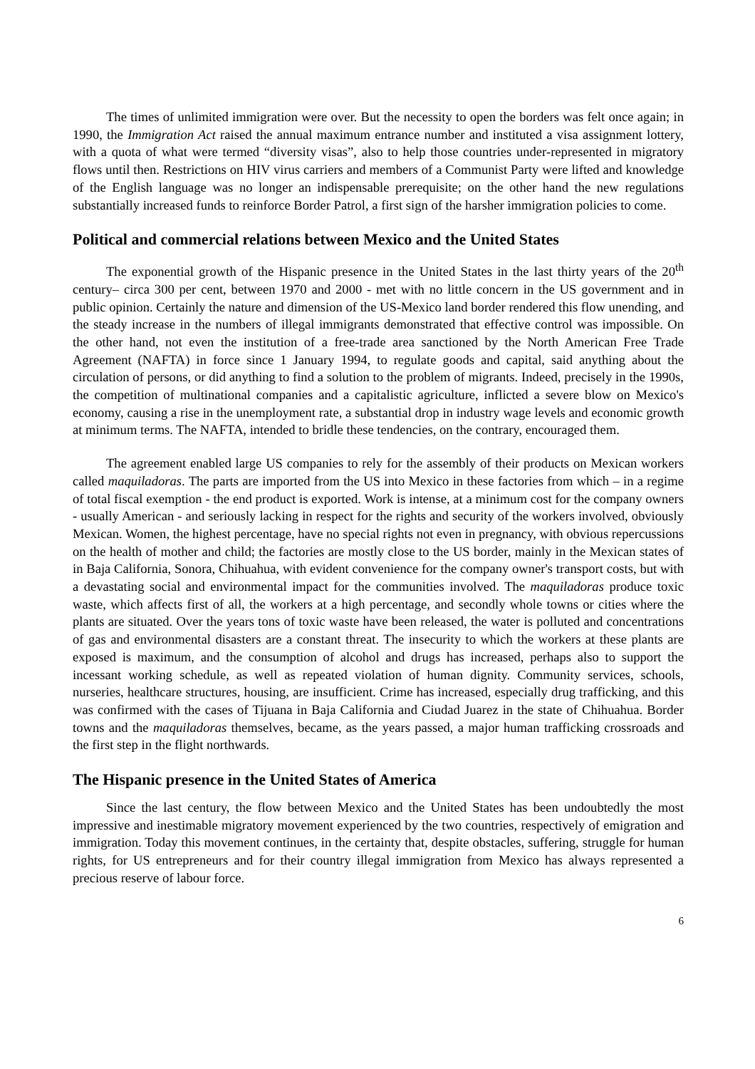The times of unlimited immigration were over. But the necessity to open the borders was felt once again; in 1990, the Immigration Act raised the annual maximum entrance number and instituted a visa assignment lottery, with a quota of what were termed “diversity visas”, also to help those countries under-represented in migratory flows until then. Restrictions on HIV virus carriers and members of a Communist Party were lifted and knowledge of the English language was no longer an indispensable prerequisite; on the other hand the new regulations substantially increased funds to reinforce Border Patrol, a first sign of the harsher immigration policies to come.
Political and commercial relations between Mexico and the United States
The exponential growth of the Hispanic presence in the United States in the last thirty years of the 20<sup>th</sup> century– circa 300 per cent, between 1970 and 2000 - met with no little concern in the US government and in public opinion. Certainly the nature and dimension of the US-Mexico land border rendered this flow unending, and the steady increase in the numbers of illegal immigrants demonstrated that effective control was impossible. On the other hand, not even the institution of a free-trade area sanctioned by the North American Free Trade Agreement (NAFTA) in force since 1 January 1994, to regulate goods and capital, said anything about the circulation of persons, or did anything to find a solution to the problem of migrants. Indeed, precisely in the 1990s, the competition of multinational companies and a capitalistic agriculture, inflicted a severe blow on Mexico's economy, causing a rise in the unemployment rate, a substantial drop in industry wage levels and economic growth at minimum terms. The NAFTA, intended to bridle these tendencies, on the contrary, encouraged them.
The agreement enabled large US companies to rely for the assembly of their products on Mexican workers called maquiladoras. The parts are imported from the US into Mexico in these factories from which – in a regime of total fiscal exemption - the end product is exported. Work is intense, at a minimum cost for the company owners - usually American - and seriously lacking in respect for the rights and security of the workers involved, obviously Mexican. Women, the highest percentage, have no special rights not even in pregnancy, with obvious repercussions on the health of mother and child; the factories are mostly close to the US border, mainly in the Mexican states of in Baja California, Sonora, Chihuahua, with evident convenience for the company owner's transport costs, but with a devastating social and environmental impact for the communities involved. The maquiladoras produce toxic waste, which affects first of all, the workers at a high percentage, and secondly whole towns or cities where the plants are situated. Over the years tons of toxic waste have been released, the water is polluted and concentrations of gas and environmental disasters are a constant threat. The insecurity to which the workers at these plants are exposed is maximum, and the consumption of alcohol and drugs has increased, perhaps also to support the incessant working schedule, as well as repeated violation of human dignity. Community services, schools, nurseries, healthcare structures, housing, are insufficient. Crime has increased, especially drug trafficking, and this was confirmed with the cases of Tijuana in Baja California and Ciudad Juarez in the state of Chihuahua. Border towns and the maquiladoras themselves, became, as the years passed, a major human trafficking crossroads and the first step in the flight northwards.
The Hispanic presence in the United States of America
Since the last century, the flow between Mexico and the United States has been undoubtedly the most impressive and inestimable migratory movement experienced by the two countries, respectively of emigration and immigration. Today this movement continues, in the certainty that, despite obstacles, suffering, struggle for human rights, for US entrepreneurs and for their country illegal immigration from Mexico has always represented a precious reserve of labour force.
6